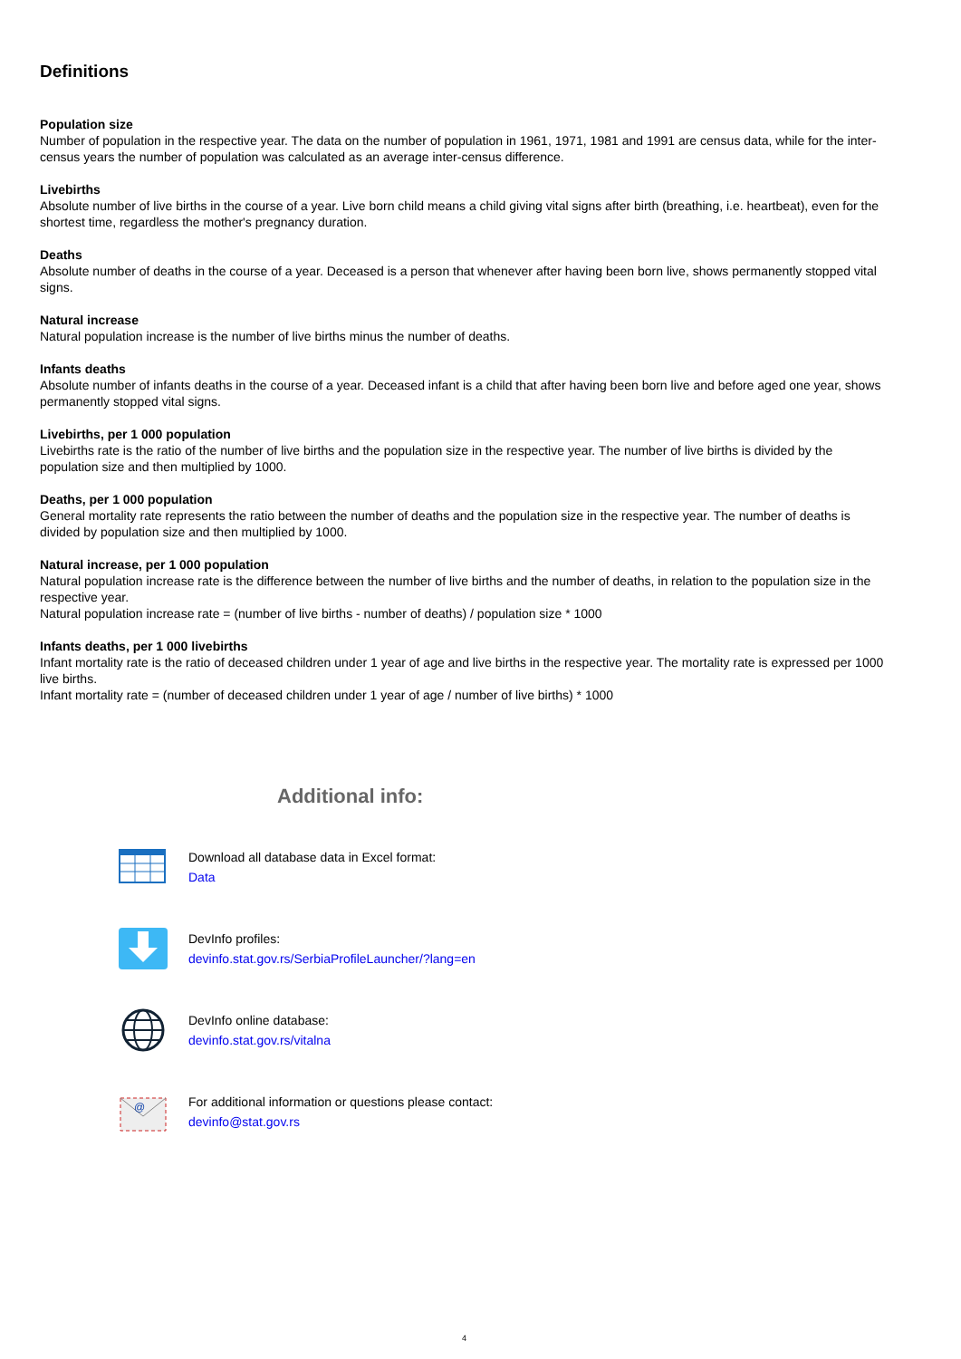Definitions
Population size
Number of population in the respective year. The data on the number of population in 1961, 1971, 1981 and 1991 are census data, while for the inter-census years the number of population was calculated as an average inter-census difference.
Livebirths
Absolute number of live births in the course of a year. Live born child means a child giving vital signs after birth (breathing, i.e. heartbeat), even for the shortest time, regardless the mother's pregnancy duration.
Deaths
Absolute number of deaths in the course of a year. Deceased is a person that whenever after having been born live, shows permanently stopped vital signs.
Natural increase
Natural population increase is the number of live births minus the number of deaths.
Infants deaths
Absolute number of infants deaths in the course of a year. Deceased infant is a child that after having been born live and before aged one year, shows permanently stopped vital signs.
Livebirths, per 1 000 population
Livebirths rate is the ratio of the number of live births and the population size in the respective year. The number of live births is divided by the population size and then multiplied by 1000.
Deaths, per 1 000 population
General mortality rate represents the ratio between the number of deaths and the population size in the respective year. The number of deaths is divided by population size and then multiplied by 1000.
Natural increase, per 1 000 population
Natural population increase rate is the difference between the number of live births and the number of deaths, in relation to the population size in the respective year.
Natural population increase rate = (number of live births - number of deaths) / population size * 1000
Infants deaths, per 1 000 livebirths
Infant mortality rate is the ratio of deceased children under 1 year of age and live births in the respective year. The mortality rate is expressed per 1000 live births.
Infant mortality rate = (number of deceased children under 1 year of age / number of live births) * 1000
Additional info:
Download all database data in Excel format:
Data
DevInfo profiles:
devinfo.stat.gov.rs/SerbiaProfileLauncher/?lang=en
DevInfo online database:
devinfo.stat.gov.rs/vitalna
@
For additional information or questions please contact:
devinfo@stat.gov.rs
4